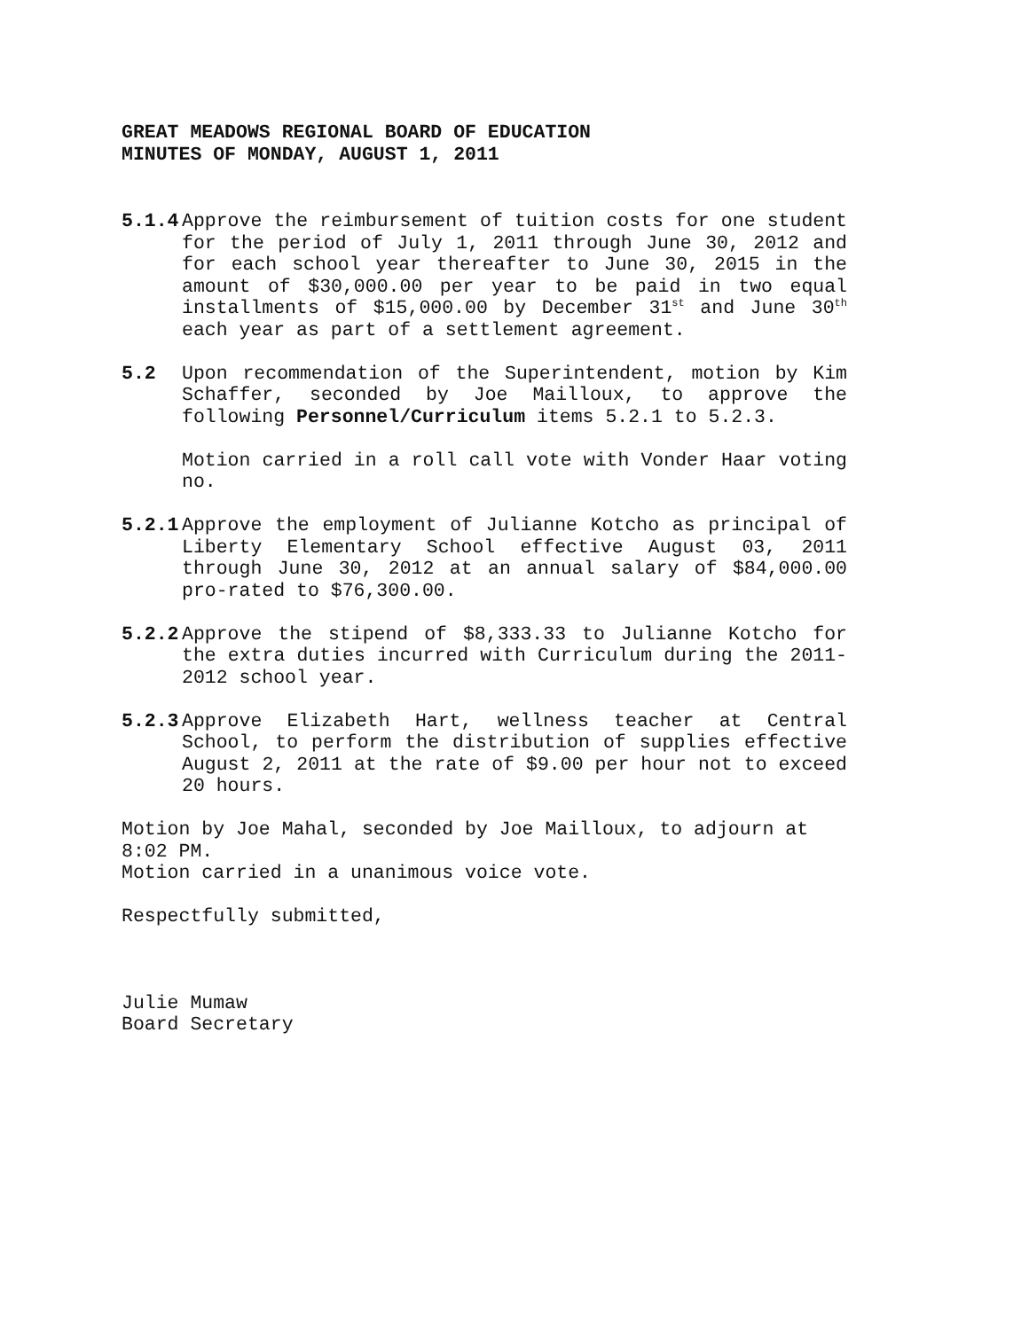GREAT MEADOWS REGIONAL BOARD OF EDUCATION
MINUTES OF MONDAY, AUGUST 1, 2011
5.1.4 Approve the reimbursement of tuition costs for one student for the period of July 1, 2011 through June 30, 2012 and for each school year thereafter to June 30, 2015 in the amount of $30,000.00 per year to be paid in two equal installments of $15,000.00 by December 31<sup>st</sup> and June 30<sup>th</sup> each year as part of a settlement agreement.
5.2 Upon recommendation of the Superintendent, motion by Kim Schaffer, seconded by Joe Mailloux, to approve the following Personnel/Curriculum items 5.2.1 to 5.2.3.
Motion carried in a roll call vote with Vonder Haar voting no.
5.2.1 Approve the employment of Julianne Kotcho as principal of Liberty Elementary School effective August 03, 2011 through June 30, 2012 at an annual salary of $84,000.00 pro-rated to $76,300.00.
5.2.2 Approve the stipend of $8,333.33 to Julianne Kotcho for the extra duties incurred with Curriculum during the 2011-2012 school year.
5.2.3 Approve Elizabeth Hart, wellness teacher at Central School, to perform the distribution of supplies effective August 2, 2011 at the rate of $9.00 per hour not to exceed 20 hours.
Motion by Joe Mahal, seconded by Joe Mailloux, to adjourn at 8:02 PM.
Motion carried in a unanimous voice vote.
Respectfully submitted,
Julie Mumaw
Board Secretary